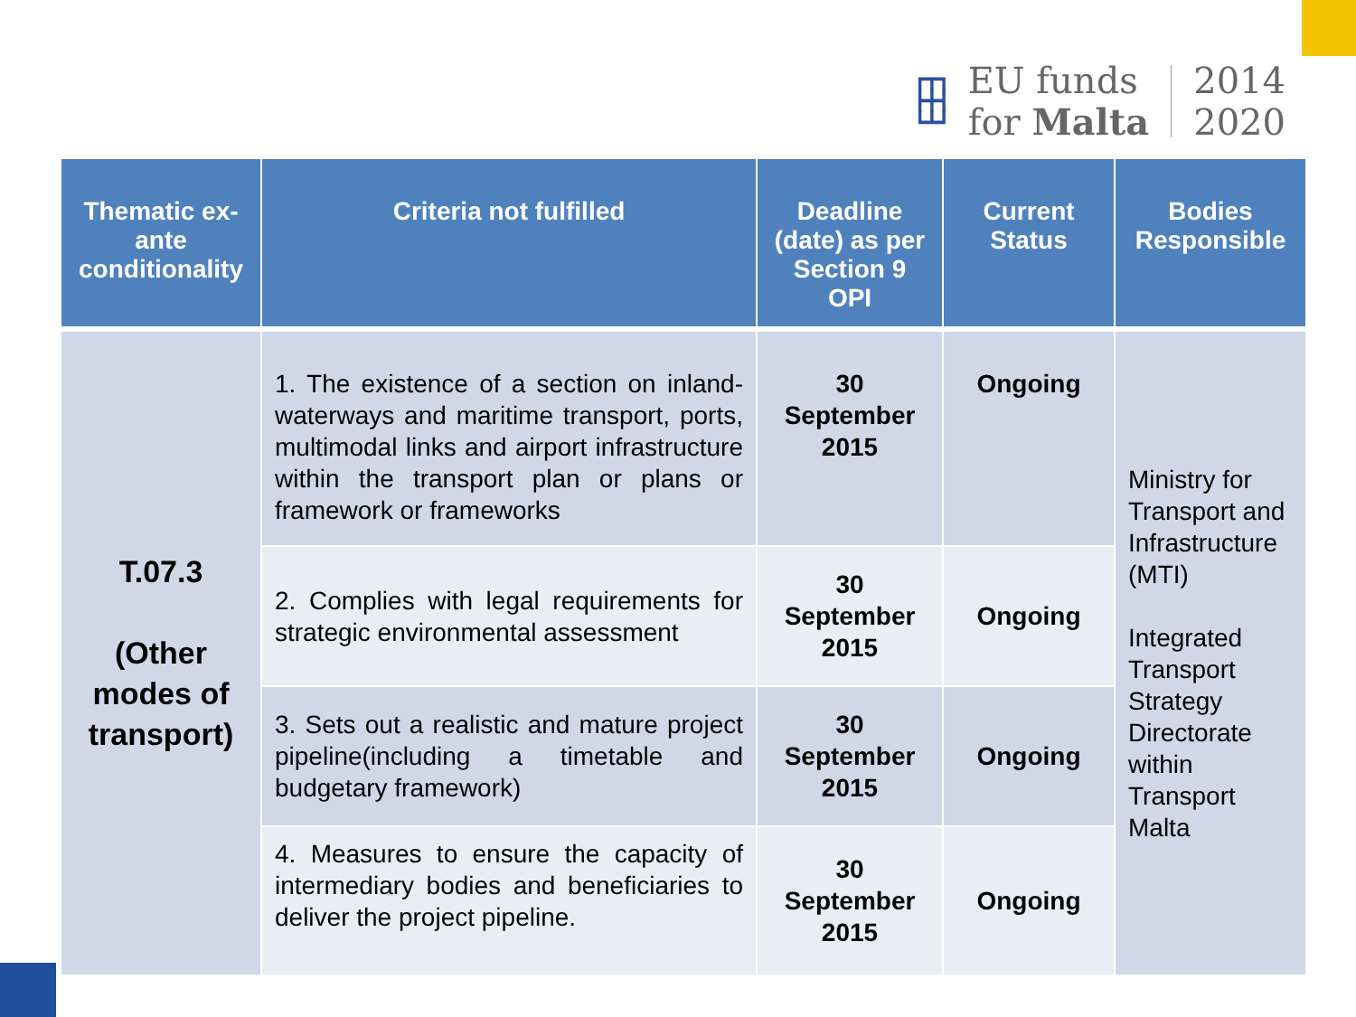┏┳┓
┣╋┫
┗┻┛
EU funds
for Malta
2014
2020
| Thematic ex-ante conditionality | Criteria not fulfilled | Deadline (date) as per Section 9 OPI | Current Status | Bodies Responsible |
| --- | --- | --- | --- | --- |
| T.07.3 (Other modes of transport) | 1. The existence of a section on inland-waterways and maritime transport, ports, multimodal links and airport infrastructure within the transport plan or plans or framework or frameworks | 30 September 2015 | Ongoing | Ministry for Transport and Infrastructure (MTI) Integrated Transport Strategy Directorate within Transport Malta |
| | 2. Complies with legal requirements for strategic environmental assessment | 30 September 2015 | Ongoing | |
| | 3. Sets out a realistic and mature project pipeline(including a timetable and budgetary framework) | 30 September 2015 | Ongoing | |
| | 4. Measures to ensure the capacity of intermediary bodies and beneficiaries to deliver the project pipeline. | 30 September 2015 | Ongoing | |